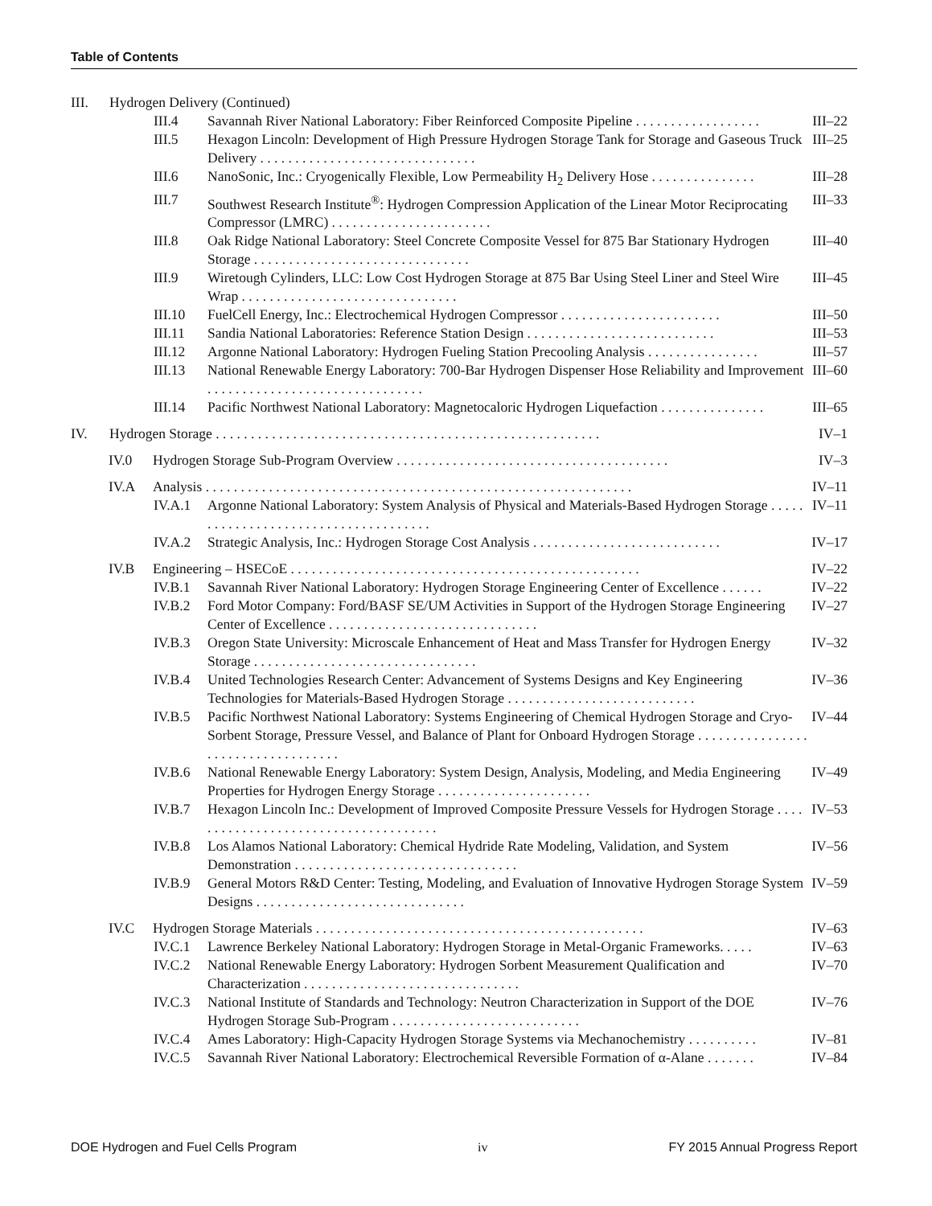Table of Contents
III. Hydrogen Delivery (Continued)
III.4 Savannah River National Laboratory: Fiber Reinforced Composite Pipeline . . . . . . . . . . . . . . . . . . III–22
III.5 Hexagon Lincoln: Development of High Pressure Hydrogen Storage Tank for Storage and Gaseous Truck Delivery . . . . . . . . . . . . . . . . . . . . . . . . . . . . . . . III–25
III.6 NanoSonic, Inc.: Cryogenically Flexible, Low Permeability H<sub>2</sub> Delivery Hose . . . . . . . . . . . . . . . III–28
III.7 Southwest Research Institute<sup>®</sup>: Hydrogen Compression Application of the Linear Motor Reciprocating Compressor (LMRC) . . . . . . . . . . . . . . . . . . . . . . . III–33
III.8 Oak Ridge National Laboratory: Steel Concrete Composite Vessel for 875 Bar Stationary Hydrogen Storage . . . . . . . . . . . . . . . . . . . . . . . . . . . . . . . III–40
III.9 Wiretough Cylinders, LLC: Low Cost Hydrogen Storage at 875 Bar Using Steel Liner and Steel Wire Wrap . . . . . . . . . . . . . . . . . . . . . . . . . . . . . . . III–45
III.10 FuelCell Energy, Inc.: Electrochemical Hydrogen Compressor . . . . . . . . . . . . . . . . . . . . . . . III–50
III.11 Sandia National Laboratories: Reference Station Design . . . . . . . . . . . . . . . . . . . . . . . . . . . III–53
III.12 Argonne National Laboratory: Hydrogen Fueling Station Precooling Analysis . . . . . . . . . . . . . . . . III–57
III.13 National Renewable Energy Laboratory: 700-Bar Hydrogen Dispenser Hose Reliability and Improvement . . . . . . . . . . . . . . . . . . . . . . . . . . . . . . . III–60
III.14 Pacific Northwest National Laboratory: Magnetocaloric Hydrogen Liquefaction . . . . . . . . . . . . . . . III–65
IV. Hydrogen Storage . . . . . . . . . . . . . . . . . . . . . . . . . . . . . . . . . . . . . . . . . . . . . . . . . . . . . . . IV–1
IV.0 Hydrogen Storage Sub-Program Overview . . . . . . . . . . . . . . . . . . . . . . . . . . . . . . . . . . . . . . . IV–3
IV.A Analysis . . . . . . . . . . . . . . . . . . . . . . . . . . . . . . . . . . . . . . . . . . . . . . . . . . . . . . . . . . . . . IV–11
IV.A.1 Argonne National Laboratory: System Analysis of Physical and Materials-Based Hydrogen Storage . . . . . . . . . . . . . . . . . . . . . . . . . . . . . . . . . . . . . IV–11
IV.A.2 Strategic Analysis, Inc.: Hydrogen Storage Cost Analysis . . . . . . . . . . . . . . . . . . . . . . . . . . . IV–17
IV.B Engineering – HSECoE . . . . . . . . . . . . . . . . . . . . . . . . . . . . . . . . . . . . . . . . . . . . . . . . . . IV–22
IV.B.1 Savannah River National Laboratory: Hydrogen Storage Engineering Center of Excellence . . . . . . IV–22
IV.B.2 Ford Motor Company: Ford/BASF SE/UM Activities in Support of the Hydrogen Storage Engineering Center of Excellence . . . . . . . . . . . . . . . . . . . . . . . . . . . . . . IV–27
IV.B.3 Oregon State University: Microscale Enhancement of Heat and Mass Transfer for Hydrogen Energy Storage . . . . . . . . . . . . . . . . . . . . . . . . . . . . . . . . IV–32
IV.B.4 United Technologies Research Center: Advancement of Systems Designs and Key Engineering Technologies for Materials-Based Hydrogen Storage . . . . . . . . . . . . . . . . . . . . . . . . . . . IV–36
IV.B.5 Pacific Northwest National Laboratory: Systems Engineering of Chemical Hydrogen Storage and Cryo-Sorbent Storage, Pressure Vessel, and Balance of Plant for Onboard Hydrogen Storage . . . . . . . . . . . . . . . . . . . . . . . . . . . . . . . . . . . IV–44
IV.B.6 National Renewable Energy Laboratory: System Design, Analysis, Modeling, and Media Engineering Properties for Hydrogen Energy Storage . . . . . . . . . . . . . . . . . . . . . . IV–49
IV.B.7 Hexagon Lincoln Inc.: Development of Improved Composite Pressure Vessels for Hydrogen Storage . . . . . . . . . . . . . . . . . . . . . . . . . . . . . . . . . . . . . IV–53
IV.B.8 Los Alamos National Laboratory: Chemical Hydride Rate Modeling, Validation, and System Demonstration . . . . . . . . . . . . . . . . . . . . . . . . . . . . . . . . IV–56
IV.B.9 General Motors R&D Center: Testing, Modeling, and Evaluation of Innovative Hydrogen Storage System Designs . . . . . . . . . . . . . . . . . . . . . . . . . . . . . . IV–59
IV.C Hydrogen Storage Materials . . . . . . . . . . . . . . . . . . . . . . . . . . . . . . . . . . . . . . . . . . . . . . . IV–63
IV.C.1 Lawrence Berkeley National Laboratory: Hydrogen Storage in Metal-Organic Frameworks. . . . . IV–63
IV.C.2 National Renewable Energy Laboratory: Hydrogen Sorbent Measurement Qualification and Characterization . . . . . . . . . . . . . . . . . . . . . . . . . . . . . . . IV–70
IV.C.3 National Institute of Standards and Technology: Neutron Characterization in Support of the DOE Hydrogen Storage Sub-Program . . . . . . . . . . . . . . . . . . . . . . . . . . . IV–76
IV.C.4 Ames Laboratory: High-Capacity Hydrogen Storage Systems via Mechanochemistry . . . . . . . . . . IV–81
IV.C.5 Savannah River National Laboratory: Electrochemical Reversible Formation of α-Alane . . . . . . . IV–84
DOE Hydrogen and Fuel Cells Program iv FY 2015 Annual Progress Report